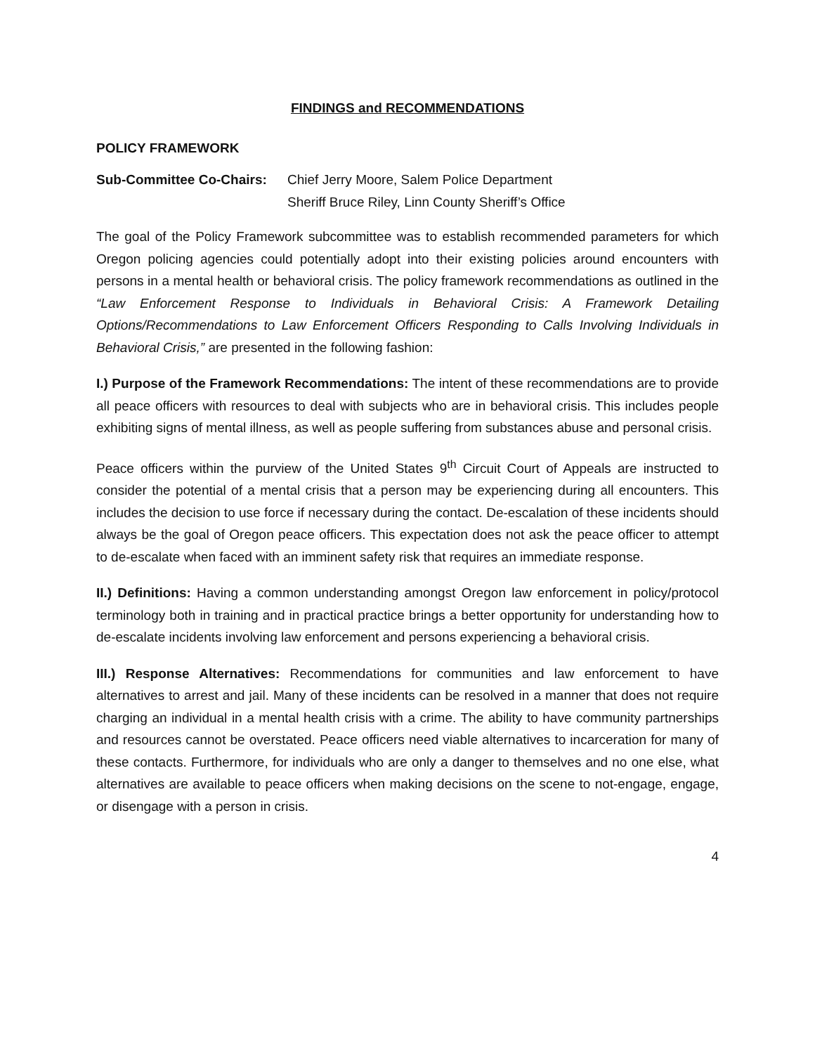FINDINGS and RECOMMENDATIONS
POLICY FRAMEWORK
Sub-Committee Co-Chairs:
Chief Jerry Moore, Salem Police Department
Sheriff Bruce Riley, Linn County Sheriff’s Office
The goal of the Policy Framework subcommittee was to establish recommended parameters for which Oregon policing agencies could potentially adopt into their existing policies around encounters with persons in a mental health or behavioral crisis. The policy framework recommendations as outlined in the “Law Enforcement Response to Individuals in Behavioral Crisis: A Framework Detailing Options/Recommendations to Law Enforcement Officers Responding to Calls Involving Individuals in Behavioral Crisis,” are presented in the following fashion:
I.) Purpose of the Framework Recommendations: The intent of these recommendations are to provide all peace officers with resources to deal with subjects who are in behavioral crisis. This includes people exhibiting signs of mental illness, as well as people suffering from substances abuse and personal crisis.
Peace officers within the purview of the United States 9<sup>th</sup> Circuit Court of Appeals are instructed to consider the potential of a mental crisis that a person may be experiencing during all encounters. This includes the decision to use force if necessary during the contact. De-escalation of these incidents should always be the goal of Oregon peace officers. This expectation does not ask the peace officer to attempt to de-escalate when faced with an imminent safety risk that requires an immediate response.
II.) Definitions: Having a common understanding amongst Oregon law enforcement in policy/protocol terminology both in training and in practical practice brings a better opportunity for understanding how to de-escalate incidents involving law enforcement and persons experiencing a behavioral crisis.
III.) Response Alternatives: Recommendations for communities and law enforcement to have alternatives to arrest and jail. Many of these incidents can be resolved in a manner that does not require charging an individual in a mental health crisis with a crime. The ability to have community partnerships and resources cannot be overstated. Peace officers need viable alternatives to incarceration for many of these contacts. Furthermore, for individuals who are only a danger to themselves and no one else, what alternatives are available to peace officers when making decisions on the scene to not-engage, engage, or disengage with a person in crisis.
4